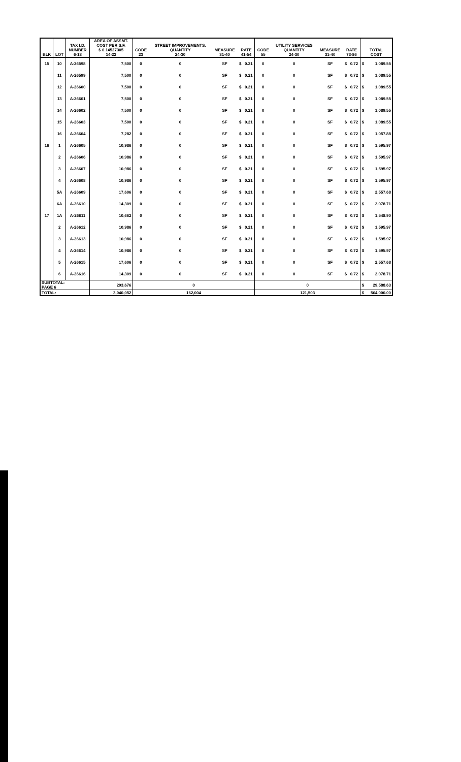| BLK | LOT | TAX I.D. NUMBER 6-13 | AREA OF ASSMT. COST PER S.F. $ 0.14527305 14-22 | CODE 23 | STREET IMPROVEMENTS. QUANTITY 24-30 | MEASURE 31-40 | RATE 41-54 | | CODE 55 | UTILITY SERVICES QUANTITY 24-30 | MEASURE 31-40 | RATE 73-86 | | TOTAL COST | |
| --- | --- | --- | --- | --- | --- | --- | --- | --- | --- | --- | --- | --- | --- | --- | --- |
| 15 | 10 | A-26598 | 7,500 | 0 | 0 | SF | $ | 0.21 | 0 | 0 | SF | $ | 0.72 | $ | 1,089.55 |
| | 11 | A-26599 | 7,500 | 0 | 0 | SF | $ | 0.21 | 0 | 0 | SF | $ | 0.72 | $ | 1,089.55 |
| | 12 | A-26600 | 7,500 | 0 | 0 | SF | $ | 0.21 | 0 | 0 | SF | $ | 0.72 | $ | 1,089.55 |
| | 13 | A-26601 | 7,500 | 0 | 0 | SF | $ | 0.21 | 0 | 0 | SF | $ | 0.72 | $ | 1,089.55 |
| | 14 | A-26602 | 7,500 | 0 | 0 | SF | $ | 0.21 | 0 | 0 | SF | $ | 0.72 | $ | 1,089.55 |
| | 15 | A-26603 | 7,500 | 0 | 0 | SF | $ | 0.21 | 0 | 0 | SF | $ | 0.72 | $ | 1,089.55 |
| | 16 | A-26604 | 7,282 | 0 | 0 | SF | $ | 0.21 | 0 | 0 | SF | $ | 0.72 | $ | 1,057.88 |
| 16 | 1 | A-26605 | 10,986 | 0 | 0 | SF | $ | 0.21 | 0 | 0 | SF | $ | 0.72 | $ | 1,595.97 |
| | 2 | A-26606 | 10,986 | 0 | 0 | SF | $ | 0.21 | 0 | 0 | SF | $ | 0.72 | $ | 1,595.97 |
| | 3 | A-26607 | 10,986 | 0 | 0 | SF | $ | 0.21 | 0 | 0 | SF | $ | 0.72 | $ | 1,595.97 |
| | 4 | A-26608 | 10,986 | 0 | 0 | SF | $ | 0.21 | 0 | 0 | SF | $ | 0.72 | $ | 1,595.97 |
| | 5A | A-26609 | 17,606 | 0 | 0 | SF | $ | 0.21 | 0 | 0 | SF | $ | 0.72 | $ | 2,557.68 |
| | 6A | A-26610 | 14,309 | 0 | 0 | SF | $ | 0.21 | 0 | 0 | SF | $ | 0.72 | $ | 2,078.71 |
| 17 | 1A | A-26611 | 10,662 | 0 | 0 | SF | $ | 0.21 | 0 | 0 | SF | $ | 0.72 | $ | 1,548.90 |
| | 2 | A-26612 | 10,986 | 0 | 0 | SF | $ | 0.21 | 0 | 0 | SF | $ | 0.72 | $ | 1,595.97 |
| | 3 | A-26613 | 10,986 | 0 | 0 | SF | $ | 0.21 | 0 | 0 | SF | $ | 0.72 | $ | 1,595.97 |
| | 4 | A-26614 | 10,986 | 0 | 0 | SF | $ | 0.21 | 0 | 0 | SF | $ | 0.72 | $ | 1,595.97 |
| | 5 | A-26615 | 17,606 | 0 | 0 | SF | $ | 0.21 | 0 | 0 | SF | $ | 0.72 | $ | 2,557.68 |
| | 6 | A-26616 | 14,309 | 0 | 0 | SF | $ | 0.21 | 0 | 0 | SF | $ | 0.72 | $ | 2,078.71 |
| SUBTOTAL: PAGE 6 | | | 203,676 | 0 | | | | | 0 | | | | | $ | 29,588.63 |
| TOTAL: | | | 3,040,052 | 162,004 | | | | | 121,503 | | | | | $ | 564,000.00 |